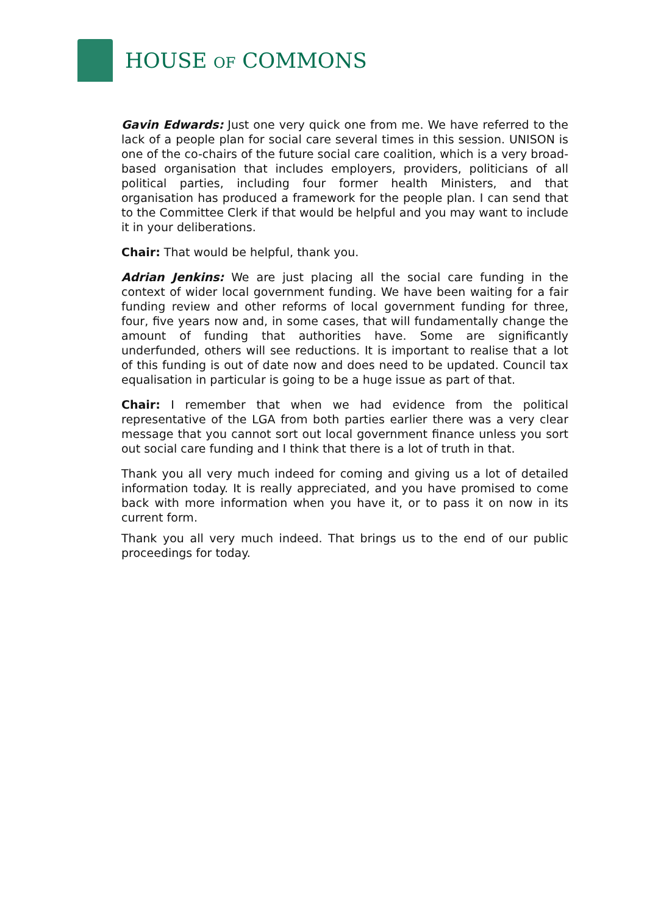HOUSE OF COMMONS
Gavin Edwards: Just one very quick one from me. We have referred to the lack of a people plan for social care several times in this session. UNISON is one of the co-chairs of the future social care coalition, which is a very broad-based organisation that includes employers, providers, politicians of all political parties, including four former health Ministers, and that organisation has produced a framework for the people plan. I can send that to the Committee Clerk if that would be helpful and you may want to include it in your deliberations.
Chair: That would be helpful, thank you.
Adrian Jenkins: We are just placing all the social care funding in the context of wider local government funding. We have been waiting for a fair funding review and other reforms of local government funding for three, four, five years now and, in some cases, that will fundamentally change the amount of funding that authorities have. Some are significantly underfunded, others will see reductions. It is important to realise that a lot of this funding is out of date now and does need to be updated. Council tax equalisation in particular is going to be a huge issue as part of that.
Chair: I remember that when we had evidence from the political representative of the LGA from both parties earlier there was a very clear message that you cannot sort out local government finance unless you sort out social care funding and I think that there is a lot of truth in that.
Thank you all very much indeed for coming and giving us a lot of detailed information today. It is really appreciated, and you have promised to come back with more information when you have it, or to pass it on now in its current form.
Thank you all very much indeed. That brings us to the end of our public proceedings for today.